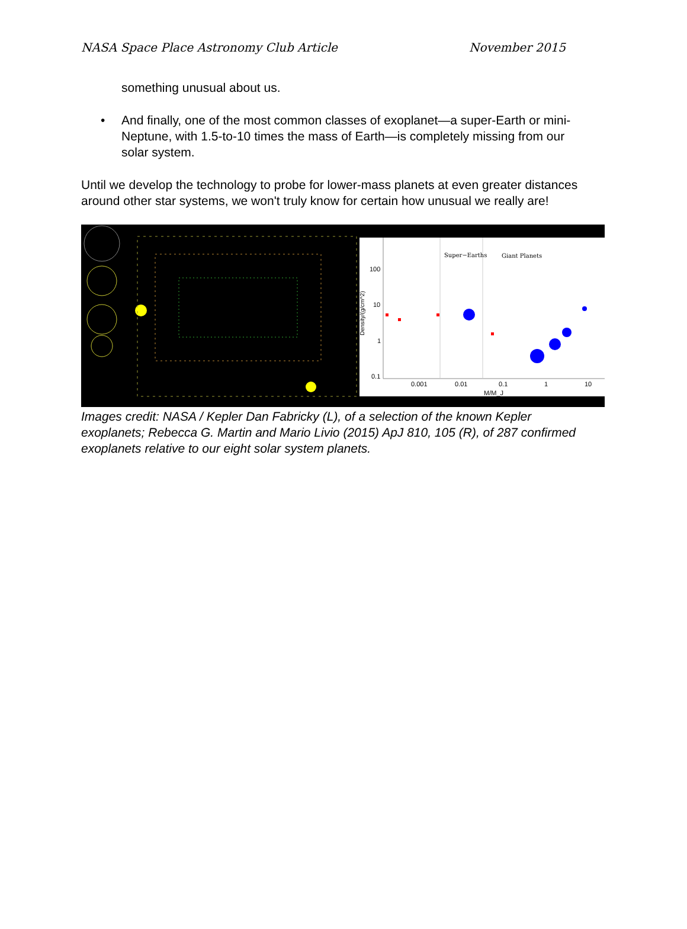NASA Space Place Astronomy Club Article November 2015
something unusual about us.
• And finally, one of the most common classes of exoplanet—a super-Earth or mini-Neptune, with 1.5-to-10 times the mass of Earth—is completely missing from our solar system.
Until we develop the technology to probe for lower-mass planets at even greater distances around other star systems, we won't truly know for certain how unusual we really are!
Super−Earths
Giant Planets
100
10
1
0.1
0.001
0.01
0.1
1
10
M/M_J
Density/(g/cm^2)
Images credit: NASA / Kepler Dan Fabricky (L), of a selection of the known Kepler exoplanets; Rebecca G. Martin and Mario Livio (2015) ApJ 810, 105 (R), of 287 confirmed exoplanets relative to our eight solar system planets.